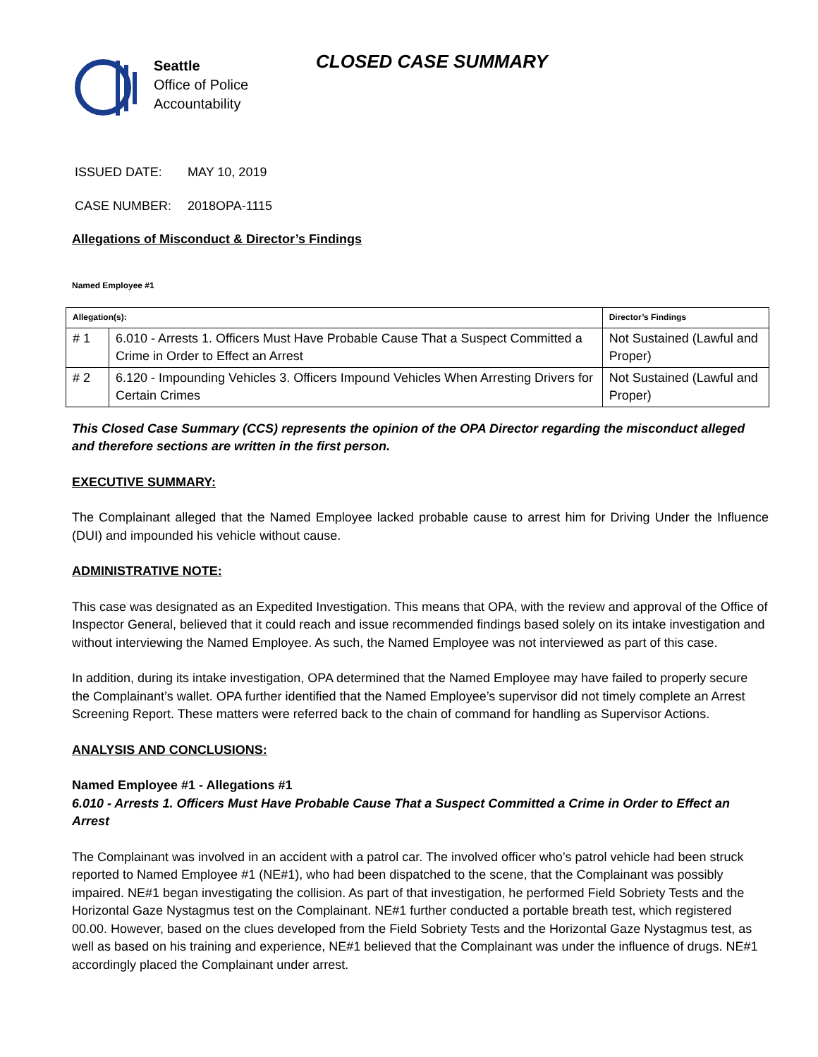Seattle
Office of Police
Accountability
CLOSED CASE SUMMARY
ISSUED DATE: MAY 10, 2019
CASE NUMBER: 2018OPA-1115
Allegations of Misconduct & Director’s Findings
Named Employee #1
| Allegation(s): | | Director’s Findings |
| --- | --- | --- |
| # 1 | 6.010 - Arrests 1. Officers Must Have Probable Cause That a Suspect Committed a Crime in Order to Effect an Arrest | Not Sustained (Lawful and Proper) |
| # 2 | 6.120 - Impounding Vehicles 3. Officers Impound Vehicles When Arresting Drivers for Certain Crimes | Not Sustained (Lawful and Proper) |
This Closed Case Summary (CCS) represents the opinion of the OPA Director regarding the misconduct alleged and therefore sections are written in the first person.
EXECUTIVE SUMMARY:
The Complainant alleged that the Named Employee lacked probable cause to arrest him for Driving Under the Influence (DUI) and impounded his vehicle without cause.
ADMINISTRATIVE NOTE:
This case was designated as an Expedited Investigation. This means that OPA, with the review and approval of the Office of Inspector General, believed that it could reach and issue recommended findings based solely on its intake investigation and without interviewing the Named Employee. As such, the Named Employee was not interviewed as part of this case.
In addition, during its intake investigation, OPA determined that the Named Employee may have failed to properly secure the Complainant’s wallet. OPA further identified that the Named Employee’s supervisor did not timely complete an Arrest Screening Report. These matters were referred back to the chain of command for handling as Supervisor Actions.
ANALYSIS AND CONCLUSIONS:
Named Employee #1 - Allegations #1
6.010 - Arrests 1. Officers Must Have Probable Cause That a Suspect Committed a Crime in Order to Effect an Arrest
The Complainant was involved in an accident with a patrol car. The involved officer who’s patrol vehicle had been struck reported to Named Employee #1 (NE#1), who had been dispatched to the scene, that the Complainant was possibly impaired. NE#1 began investigating the collision. As part of that investigation, he performed Field Sobriety Tests and the Horizontal Gaze Nystagmus test on the Complainant. NE#1 further conducted a portable breath test, which registered 00.00. However, based on the clues developed from the Field Sobriety Tests and the Horizontal Gaze Nystagmus test, as well as based on his training and experience, NE#1 believed that the Complainant was under the influence of drugs. NE#1 accordingly placed the Complainant under arrest.